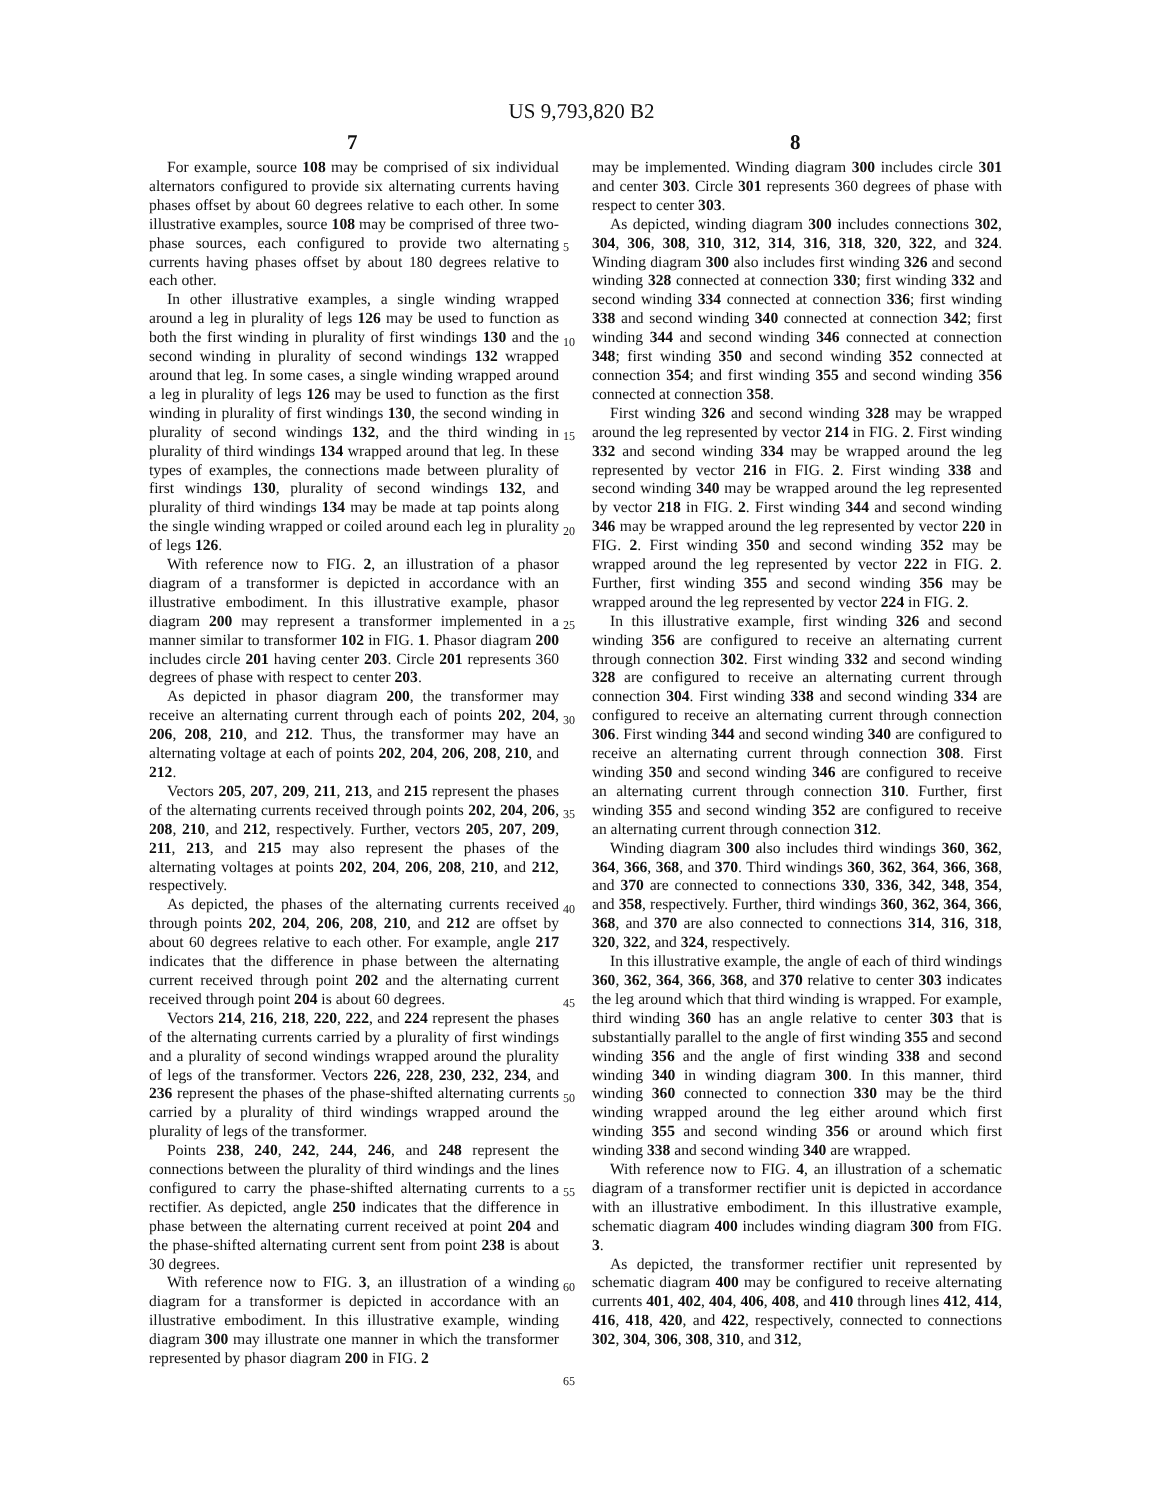US 9,793,820 B2
7 8
For example, source 108 may be comprised of six individual alternators configured to provide six alternating currents having phases offset by about 60 degrees relative to each other. In some illustrative examples, source 108 may be comprised of three two-phase sources, each configured to provide two alternating currents having phases offset by about 180 degrees relative to each other.
In other illustrative examples, a single winding wrapped around a leg in plurality of legs 126 may be used to function as both the first winding in plurality of first windings 130 and the second winding in plurality of second windings 132 wrapped around that leg. In some cases, a single winding wrapped around a leg in plurality of legs 126 may be used to function as the first winding in plurality of first windings 130, the second winding in plurality of second windings 132, and the third winding in plurality of third windings 134 wrapped around that leg. In these types of examples, the connections made between plurality of first windings 130, plurality of second windings 132, and plurality of third windings 134 may be made at tap points along the single winding wrapped or coiled around each leg in plurality of legs 126.
With reference now to FIG. 2, an illustration of a phasor diagram of a transformer is depicted in accordance with an illustrative embodiment. In this illustrative example, phasor diagram 200 may represent a transformer implemented in a manner similar to transformer 102 in FIG. 1. Phasor diagram 200 includes circle 201 having center 203. Circle 201 represents 360 degrees of phase with respect to center 203.
As depicted in phasor diagram 200, the transformer may receive an alternating current through each of points 202, 204, 206, 208, 210, and 212. Thus, the transformer may have an alternating voltage at each of points 202, 204, 206, 208, 210, and 212.
Vectors 205, 207, 209, 211, 213, and 215 represent the phases of the alternating currents received through points 202, 204, 206, 208, 210, and 212, respectively. Further, vectors 205, 207, 209, 211, 213, and 215 may also represent the phases of the alternating voltages at points 202, 204, 206, 208, 210, and 212, respectively.
As depicted, the phases of the alternating currents received through points 202, 204, 206, 208, 210, and 212 are offset by about 60 degrees relative to each other. For example, angle 217 indicates that the difference in phase between the alternating current received through point 202 and the alternating current received through point 204 is about 60 degrees.
Vectors 214, 216, 218, 220, 222, and 224 represent the phases of the alternating currents carried by a plurality of first windings and a plurality of second windings wrapped around the plurality of legs of the transformer. Vectors 226, 228, 230, 232, 234, and 236 represent the phases of the phase-shifted alternating currents carried by a plurality of third windings wrapped around the plurality of legs of the transformer.
Points 238, 240, 242, 244, 246, and 248 represent the connections between the plurality of third windings and the lines configured to carry the phase-shifted alternating currents to a rectifier. As depicted, angle 250 indicates that the difference in phase between the alternating current received at point 204 and the phase-shifted alternating current sent from point 238 is about 30 degrees.
With reference now to FIG. 3, an illustration of a winding diagram for a transformer is depicted in accordance with an illustrative embodiment. In this illustrative example, winding diagram 300 may illustrate one manner in which the transformer represented by phasor diagram 200 in FIG. 2
may be implemented. Winding diagram 300 includes circle 301 and center 303. Circle 301 represents 360 degrees of phase with respect to center 303.
As depicted, winding diagram 300 includes connections 302, 304, 306, 308, 310, 312, 314, 316, 318, 320, 322, and 324. Winding diagram 300 also includes first winding 326 and second winding 328 connected at connection 330; first winding 332 and second winding 334 connected at connection 336; first winding 338 and second winding 340 connected at connection 342; first winding 344 and second winding 346 connected at connection 348; first winding 350 and second winding 352 connected at connection 354; and first winding 355 and second winding 356 connected at connection 358.
First winding 326 and second winding 328 may be wrapped around the leg represented by vector 214 in FIG. 2. First winding 332 and second winding 334 may be wrapped around the leg represented by vector 216 in FIG. 2. First winding 338 and second winding 340 may be wrapped around the leg represented by vector 218 in FIG. 2. First winding 344 and second winding 346 may be wrapped around the leg represented by vector 220 in FIG. 2. First winding 350 and second winding 352 may be wrapped around the leg represented by vector 222 in FIG. 2. Further, first winding 355 and second winding 356 may be wrapped around the leg represented by vector 224 in FIG. 2.
In this illustrative example, first winding 326 and second winding 356 are configured to receive an alternating current through connection 302. First winding 332 and second winding 328 are configured to receive an alternating current through connection 304. First winding 338 and second winding 334 are configured to receive an alternating current through connection 306. First winding 344 and second winding 340 are configured to receive an alternating current through connection 308. First winding 350 and second winding 346 are configured to receive an alternating current through connection 310. Further, first winding 355 and second winding 352 are configured to receive an alternating current through connection 312.
Winding diagram 300 also includes third windings 360, 362, 364, 366, 368, and 370. Third windings 360, 362, 364, 366, 368, and 370 are connected to connections 330, 336, 342, 348, 354, and 358, respectively. Further, third windings 360, 362, 364, 366, 368, and 370 are also connected to connections 314, 316, 318, 320, 322, and 324, respectively.
In this illustrative example, the angle of each of third windings 360, 362, 364, 366, 368, and 370 relative to center 303 indicates the leg around which that third winding is wrapped. For example, third winding 360 has an angle relative to center 303 that is substantially parallel to the angle of first winding 355 and second winding 356 and the angle of first winding 338 and second winding 340 in winding diagram 300. In this manner, third winding 360 connected to connection 330 may be the third winding wrapped around the leg either around which first winding 355 and second winding 356 or around which first winding 338 and second winding 340 are wrapped.
With reference now to FIG. 4, an illustration of a schematic diagram of a transformer rectifier unit is depicted in accordance with an illustrative embodiment. In this illustrative example, schematic diagram 400 includes winding diagram 300 from FIG. 3.
As depicted, the transformer rectifier unit represented by schematic diagram 400 may be configured to receive alternating currents 401, 402, 404, 406, 408, and 410 through lines 412, 414, 416, 418, 420, and 422, respectively, connected to connections 302, 304, 306, 308, 310, and 312,
5
10
15
20
25
30
35
40
45
50
55
60
65